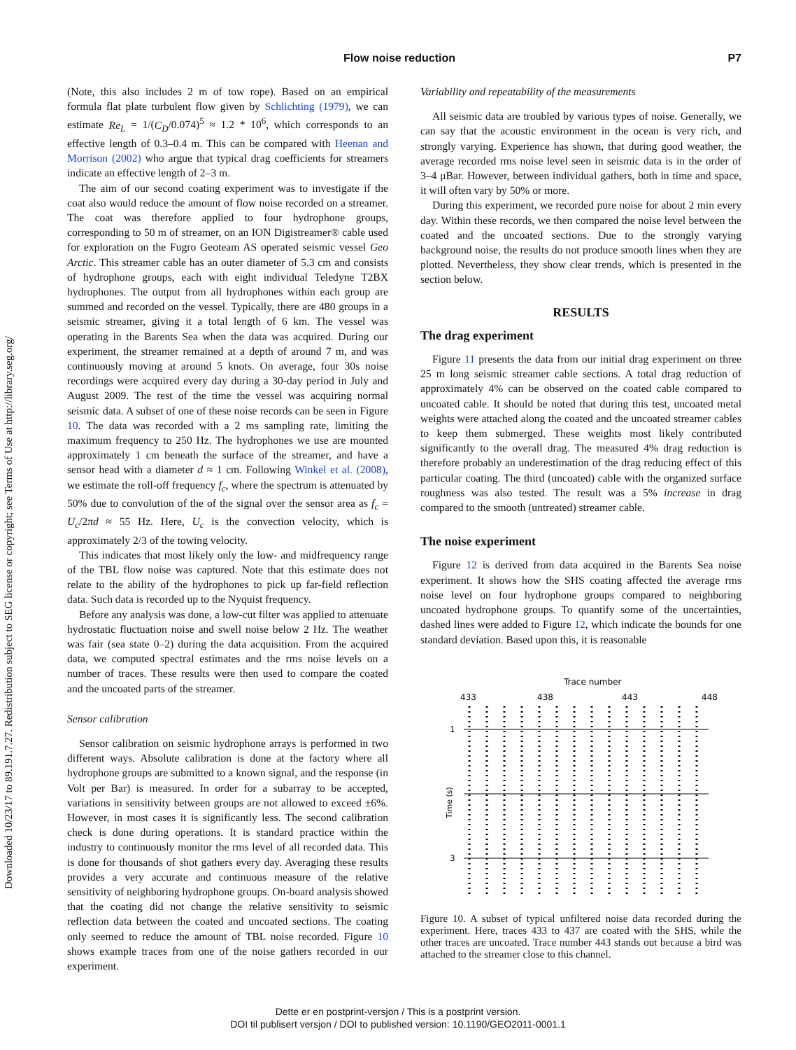Downloaded 10/23/17 to 89.191.7.27. Redistribution subject to SEG license or copyright; see Terms of Use at http://library.seg.org/
Flow noise reduction P7
(Note, this also includes 2 m of tow rope). Based on an empirical formula flat plate turbulent flow given by Schlichting (1979), we can estimate Re<sub>L</sub> = 1/(C<sub>D</sub>/0.074)<sup>5</sup> ≈ 1.2 * 10<sup>6</sup>, which corresponds to an effective length of 0.3–0.4 m. This can be compared with Heenan and Morrison (2002) who argue that typical drag coefficients for streamers indicate an effective length of 2–3 m.
The aim of our second coating experiment was to investigate if the coat also would reduce the amount of flow noise recorded on a streamer. The coat was therefore applied to four hydrophone groups, corresponding to 50 m of streamer, on an ION Digistreamer® cable used for exploration on the Fugro Geoteam AS operated seismic vessel Geo Arctic. This streamer cable has an outer diameter of 5.3 cm and consists of hydrophone groups, each with eight individual Teledyne T2BX hydrophones. The output from all hydrophones within each group are summed and recorded on the vessel. Typically, there are 480 groups in a seismic streamer, giving it a total length of 6 km. The vessel was operating in the Barents Sea when the data was acquired. During our experiment, the streamer remained at a depth of around 7 m, and was continuously moving at around 5 knots. On average, four 30s noise recordings were acquired every day during a 30-day period in July and August 2009. The rest of the time the vessel was acquiring normal seismic data. A subset of one of these noise records can be seen in Figure 10. The data was recorded with a 2 ms sampling rate, limiting the maximum frequency to 250 Hz. The hydrophones we use are mounted approximately 1 cm beneath the surface of the streamer, and have a sensor head with a diameter d ≈ 1 cm. Following Winkel et al. (2008), we estimate the roll-off frequency f<sub>c</sub>, where the spectrum is attenuated by 50% due to convolution of the of the signal over the sensor area as f<sub>c</sub> = U<sub>c</sub>/2πd ≈ 55 Hz. Here, U<sub>c</sub> is the convection velocity, which is approximately 2/3 of the towing velocity.
This indicates that most likely only the low- and midfrequency range of the TBL flow noise was captured. Note that this estimate does not relate to the ability of the hydrophones to pick up far-field reflection data. Such data is recorded up to the Nyquist frequency.
Before any analysis was done, a low-cut filter was applied to attenuate hydrostatic fluctuation noise and swell noise below 2 Hz. The weather was fair (sea state 0–2) during the data acquisition. From the acquired data, we computed spectral estimates and the rms noise levels on a number of traces. These results were then used to compare the coated and the uncoated parts of the streamer.
Sensor calibration
Sensor calibration on seismic hydrophone arrays is performed in two different ways. Absolute calibration is done at the factory where all hydrophone groups are submitted to a known signal, and the response (in Volt per Bar) is measured. In order for a subarray to be accepted, variations in sensitivity between groups are not allowed to exceed ±6%. However, in most cases it is significantly less. The second calibration check is done during operations. It is standard practice within the industry to continuously monitor the rms level of all recorded data. This is done for thousands of shot gathers every day. Averaging these results provides a very accurate and continuous measure of the relative sensitivity of neighboring hydrophone groups. On-board analysis showed that the coating did not change the relative sensitivity to seismic reflection data between the coated and uncoated sections. The coating only seemed to reduce the amount of TBL noise recorded. Figure 10 shows example traces from one of the noise gathers recorded in our experiment.
Variability and repeatability of the measurements
All seismic data are troubled by various types of noise. Generally, we can say that the acoustic environment in the ocean is very rich, and strongly varying. Experience has shown, that during good weather, the average recorded rms noise level seen in seismic data is in the order of 3–4 μBar. However, between individual gathers, both in time and space, it will often vary by 50% or more.
During this experiment, we recorded pure noise for about 2 min every day. Within these records, we then compared the noise level between the coated and the uncoated sections. Due to the strongly varying background noise, the results do not produce smooth lines when they are plotted. Nevertheless, they show clear trends, which is presented in the section below.
RESULTS
The drag experiment
Figure 11 presents the data from our initial drag experiment on three 25 m long seismic streamer cable sections. A total drag reduction of approximately 4% can be observed on the coated cable compared to uncoated cable. It should be noted that during this test, uncoated metal weights were attached along the coated and the uncoated streamer cables to keep them submerged. These weights most likely contributed significantly to the overall drag. The measured 4% drag reduction is therefore probably an underestimation of the drag reducing effect of this particular coating. The third (uncoated) cable with the organized surface roughness was also tested. The result was a 5% increase in drag compared to the smooth (untreated) streamer cable.
The noise experiment
Figure 12 is derived from data acquired in the Barents Sea noise experiment. It shows how the SHS coating affected the average rms noise level on four hydrophone groups compared to neighboring uncoated hydrophone groups. To quantify some of the uncertainties, dashed lines were added to Figure 12, which indicate the bounds for one standard deviation. Based upon this, it is reasonable
Trace number
433
438
443
448
1
3
Time (s)
Figure 10. A subset of typical unfiltered noise data recorded during the experiment. Here, traces 433 to 437 are coated with the SHS, while the other traces are uncoated. Trace number 443 stands out because a bird was attached to the streamer close to this channel.
Dette er en postprint-versjon / This is a postprint version.
DOI til publisert versjon / DOI to published version: 10.1190/GEO2011-0001.1